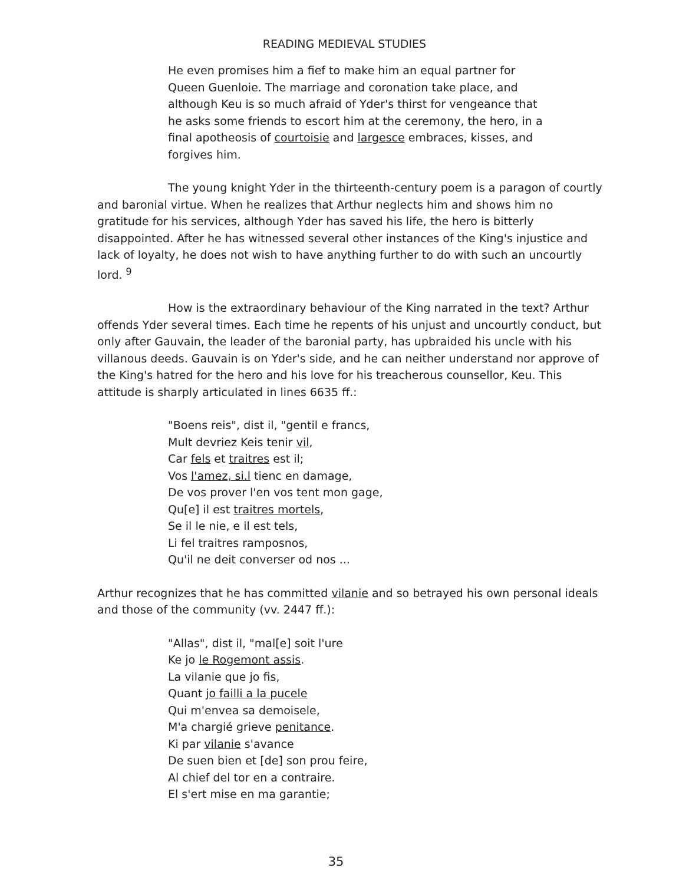READING MEDIEVAL STUDIES
He even promises him a fief to make him an equal partner for Queen Guenloie. The marriage and coronation take place, and although Keu is so much afraid of Yder's thirst for vengeance that he asks some friends to escort him at the ceremony, the hero, in a final apotheosis of courtoisie and largesce embraces, kisses, and forgives him.
The young knight Yder in the thirteenth-century poem is a paragon of courtly and baronial virtue. When he realizes that Arthur neglects him and shows him no gratitude for his services, although Yder has saved his life, the hero is bitterly disappointed. After he has witnessed several other instances of the King's injustice and lack of loyalty, he does not wish to have anything further to do with such an uncourtly lord. <sup>9</sup>
How is the extraordinary behaviour of the King narrated in the text? Arthur offends Yder several times. Each time he repents of his unjust and uncourtly conduct, but only after Gauvain, the leader of the baronial party, has upbraided his uncle with his villanous deeds. Gauvain is on Yder's side, and he can neither understand nor approve of the King's hatred for the hero and his love for his treacherous counsellor, Keu. This attitude is sharply articulated in lines 6635 ff.:
"Boens reis", dist il, "gentil e francs,
Mult devriez Keis tenir vil,
Car fels et traitres est il;
Vos l'amez, si.l tienc en damage,
De vos prover l'en vos tent mon gage,
Qu[e] il est traitres mortels,
Se il le nie, e il est tels,
Li fel traitres ramposnos,
Qu'il ne deit converser od nos ...
Arthur recognizes that he has committed vilanie and so betrayed his own personal ideals and those of the community (vv. 2447 ff.):
"Allas", dist il, "mal[e] soit l'ure
Ke jo le Rogemont assis.
La vilanie que jo fis,
Quant jo failli a la pucele
Qui m'envea sa demoisele,
M'a chargié grieve penitance.
Ki par vilanie s'avance
De suen bien et [de] son prou feire,
Al chief del tor en a contraire.
El s'ert mise en ma garantie;
35